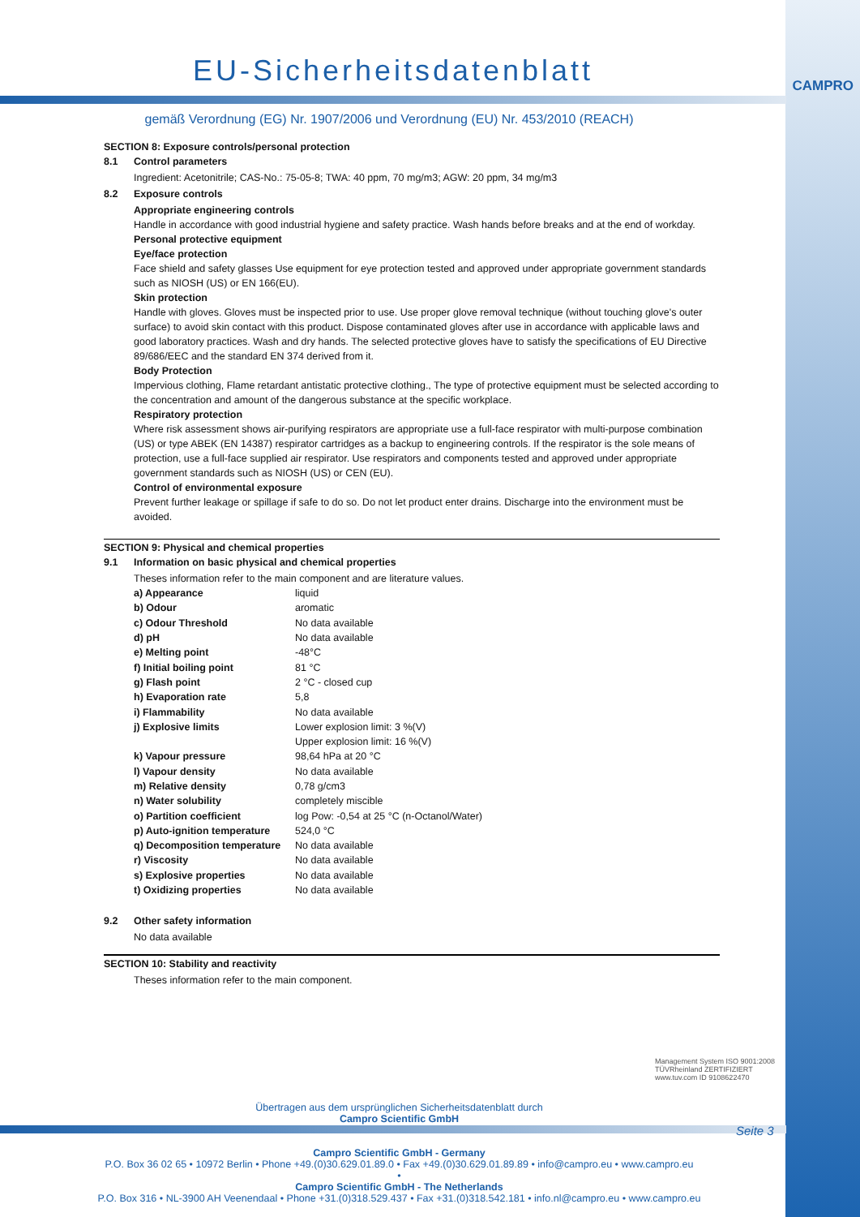CAMPRO
EU-Sicherheitsdatenblatt
gemäß Verordnung (EG) Nr. 1907/2006 und Verordnung (EU) Nr. 453/2010 (REACH)
SECTION 8: Exposure controls/personal protection
8.1 Control parameters
Ingredient: Acetonitrile; CAS-No.: 75-05-8; TWA: 40 ppm, 70 mg/m3; AGW: 20 ppm, 34 mg/m3
8.2 Exposure controls
Appropriate engineering controls
Handle in accordance with good industrial hygiene and safety practice. Wash hands before breaks and at the end of workday.
Personal protective equipment
Eye/face protection
Face shield and safety glasses Use equipment for eye protection tested and approved under appropriate government standards such as NIOSH (US) or EN 166(EU).
Skin protection
Handle with gloves. Gloves must be inspected prior to use. Use proper glove removal technique (without touching glove's outer surface) to avoid skin contact with this product. Dispose contaminated gloves after use in accordance with applicable laws and good laboratory practices. Wash and dry hands. The selected protective gloves have to satisfy the specifications of EU Directive 89/686/EEC and the standard EN 374 derived from it.
Body Protection
Impervious clothing, Flame retardant antistatic protective clothing., The type of protective equipment must be selected according to the concentration and amount of the dangerous substance at the specific workplace.
Respiratory protection
Where risk assessment shows air-purifying respirators are appropriate use a full-face respirator with multi-purpose combination (US) or type ABEK (EN 14387) respirator cartridges as a backup to engineering controls. If the respirator is the sole means of protection, use a full-face supplied air respirator. Use respirators and components tested and approved under appropriate government standards such as NIOSH (US) or CEN (EU).
Control of environmental exposure
Prevent further leakage or spillage if safe to do so. Do not let product enter drains. Discharge into the environment must be avoided.
SECTION 9: Physical and chemical properties
9.1 Information on basic physical and chemical properties
Theses information refer to the main component and are literature values.
| a) Appearance | liquid |
| b) Odour | aromatic |
| c) Odour Threshold | No data available |
| d) pH | No data available |
| e) Melting point | -48°C |
| f) Initial boiling point | 81 °C |
| g) Flash point | 2 °C - closed cup |
| h) Evaporation rate | 5,8 |
| i) Flammability | No data available |
| j) Explosive limits | Lower explosion limit: 3 %(V) |
| | Upper explosion limit: 16 %(V) |
| k) Vapour pressure | 98,64 hPa at 20 °C |
| l) Vapour density | No data available |
| m) Relative density | 0,78 g/cm3 |
| n) Water solubility | completely miscible |
| o) Partition coefficient | log Pow: -0,54 at 25 °C (n-Octanol/Water) |
| p) Auto-ignition temperature | 524,0 °C |
| q) Decomposition temperature | No data available |
| r) Viscosity | No data available |
| s) Explosive properties | No data available |
| t) Oxidizing properties | No data available |
9.2 Other safety information
No data available
SECTION 10: Stability and reactivity
Theses information refer to the main component.
Management System ISO 9001:2008
TÜVRheinland ZERTIFIZIERT
www.tuv.com ID 9108622470
Übertragen aus dem ursprünglichen Sicherheitsdatenblatt durch
Campro Scientific GmbH
Seite 3
Campro Scientific GmbH - Germany
P.O. Box 36 02 65 • 10972 Berlin • Phone +49.(0)30.629.01.89.0 • Fax +49.(0)30.629.01.89.89 • info@campro.eu • www.campro.eu
•
Campro Scientific GmbH - The Netherlands
P.O. Box 316 • NL-3900 AH Veenendaal • Phone +31.(0)318.529.437 • Fax +31.(0)318.542.181 • info.nl@campro.eu • www.campro.eu